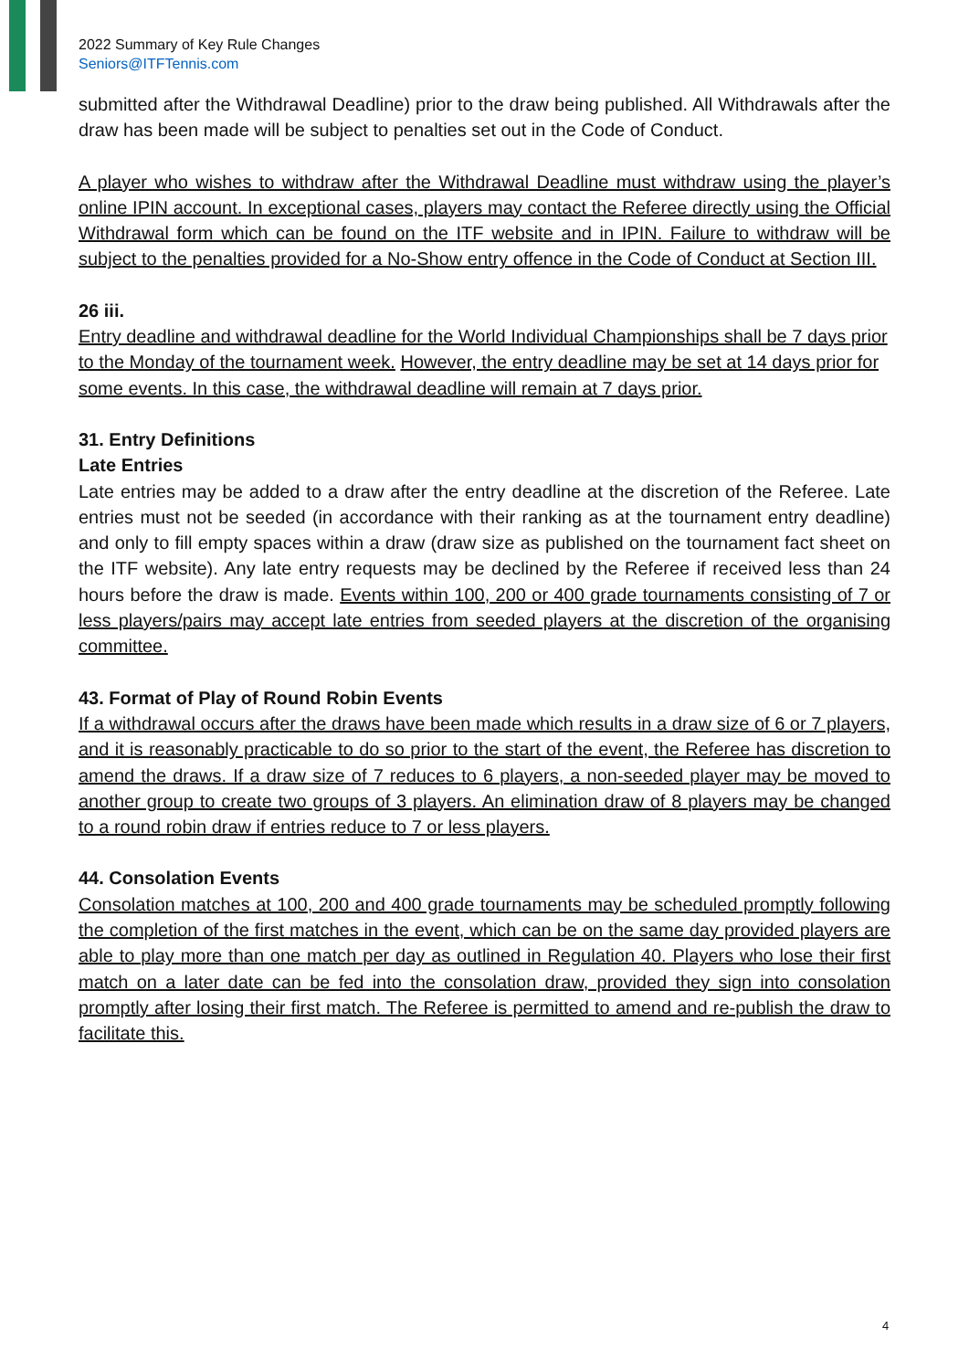2022 Summary of Key Rule Changes
Seniors@ITFTennis.com
submitted after the Withdrawal Deadline) prior to the draw being published. All Withdrawals after the draw has been made will be subject to penalties set out in the Code of Conduct.
A player who wishes to withdraw after the Withdrawal Deadline must withdraw using the player’s online IPIN account. In exceptional cases, players may contact the Referee directly using the Official Withdrawal form which can be found on the ITF website and in IPIN. Failure to withdraw will be subject to the penalties provided for a No-Show entry offence in the Code of Conduct at Section III.
26 iii.
Entry deadline and withdrawal deadline for the World Individual Championships shall be 7 days prior to the Monday of the tournament week. However, the entry deadline may be set at 14 days prior for some events. In this case, the withdrawal deadline will remain at 7 days prior.
31. Entry Definitions
Late Entries
Late entries may be added to a draw after the entry deadline at the discretion of the Referee. Late entries must not be seeded (in accordance with their ranking as at the tournament entry deadline) and only to fill empty spaces within a draw (draw size as published on the tournament fact sheet on the ITF website). Any late entry requests may be declined by the Referee if received less than 24 hours before the draw is made. Events within 100, 200 or 400 grade tournaments consisting of 7 or less players/pairs may accept late entries from seeded players at the discretion of the organising committee.
43. Format of Play of Round Robin Events
If a withdrawal occurs after the draws have been made which results in a draw size of 6 or 7 players, and it is reasonably practicable to do so prior to the start of the event, the Referee has discretion to amend the draws. If a draw size of 7 reduces to 6 players, a non-seeded player may be moved to another group to create two groups of 3 players. An elimination draw of 8 players may be changed to a round robin draw if entries reduce to 7 or less players.
44. Consolation Events
Consolation matches at 100, 200 and 400 grade tournaments may be scheduled promptly following the completion of the first matches in the event, which can be on the same day provided players are able to play more than one match per day as outlined in Regulation 40. Players who lose their first match on a later date can be fed into the consolation draw, provided they sign into consolation promptly after losing their first match. The Referee is permitted to amend and re-publish the draw to facilitate this.
4